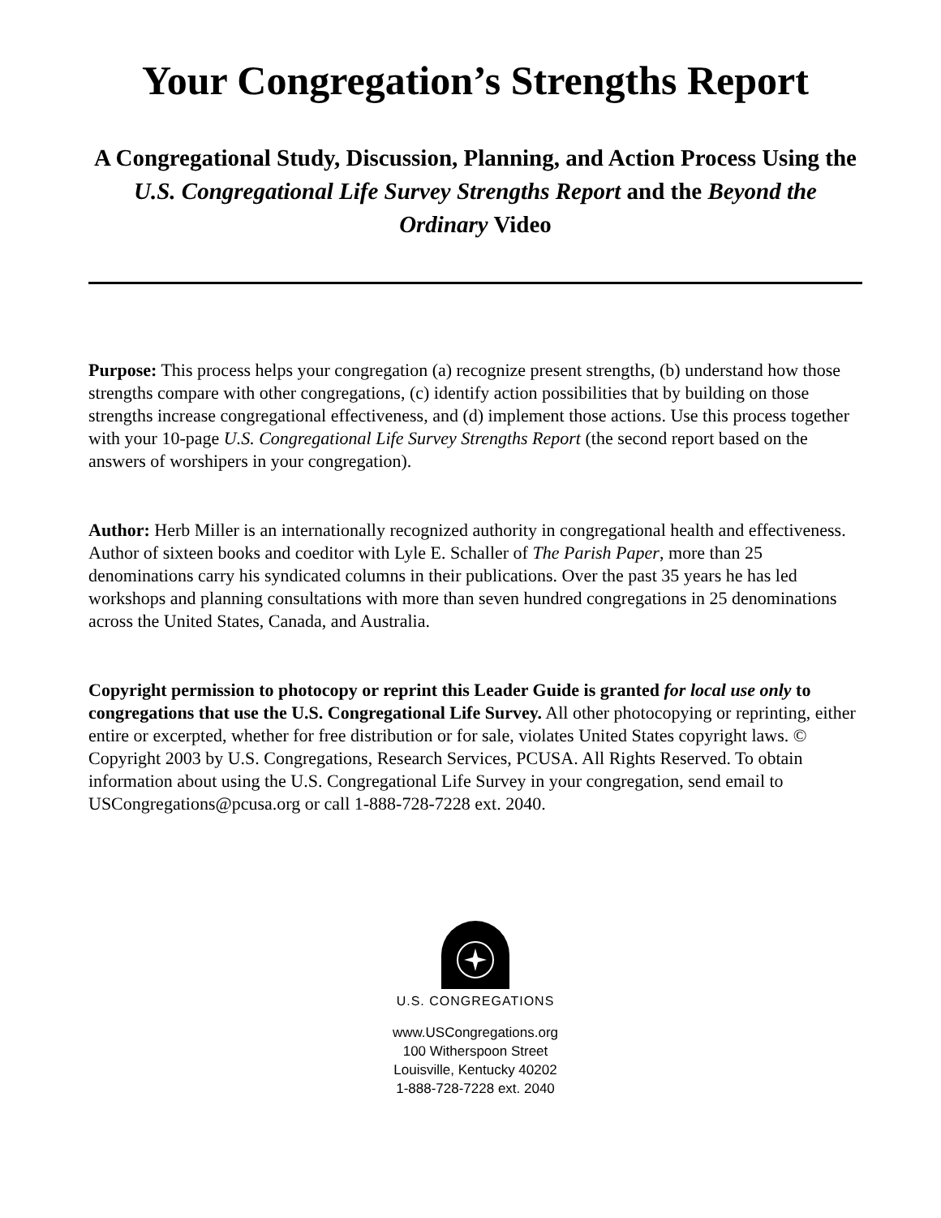Your Congregation’s Strengths Report
A Congregational Study, Discussion, Planning, and Action Process Using the U.S. Congregational Life Survey Strengths Report and the Beyond the Ordinary Video
Purpose: This process helps your congregation (a) recognize present strengths, (b) understand how those strengths compare with other congregations, (c) identify action possibilities that by building on those strengths increase congregational effectiveness, and (d) implement those actions. Use this process together with your 10-page U.S. Congregational Life Survey Strengths Report (the second report based on the answers of worshipers in your congregation).
Author: Herb Miller is an internationally recognized authority in congregational health and effectiveness. Author of sixteen books and coeditor with Lyle E. Schaller of The Parish Paper, more than 25 denominations carry his syndicated columns in their publications. Over the past 35 years he has led workshops and planning consultations with more than seven hundred congregations in 25 denominations across the United States, Canada, and Australia.
Copyright permission to photocopy or reprint this Leader Guide is granted for local use only to congregations that use the U.S. Congregational Life Survey. All other photocopying or reprinting, either entire or excerpted, whether for free distribution or for sale, violates United States copyright laws. © Copyright 2003 by U.S. Congregations, Research Services, PCUSA. All Rights Reserved. To obtain information about using the U.S. Congregational Life Survey in your congregation, send email to USCongregations@pcusa.org or call 1-888-728-7228 ext. 2040.
U.S. CONGREGATIONS
www.USCongregations.org
100 Witherspoon Street
Louisville, Kentucky 40202
1-888-728-7228 ext. 2040